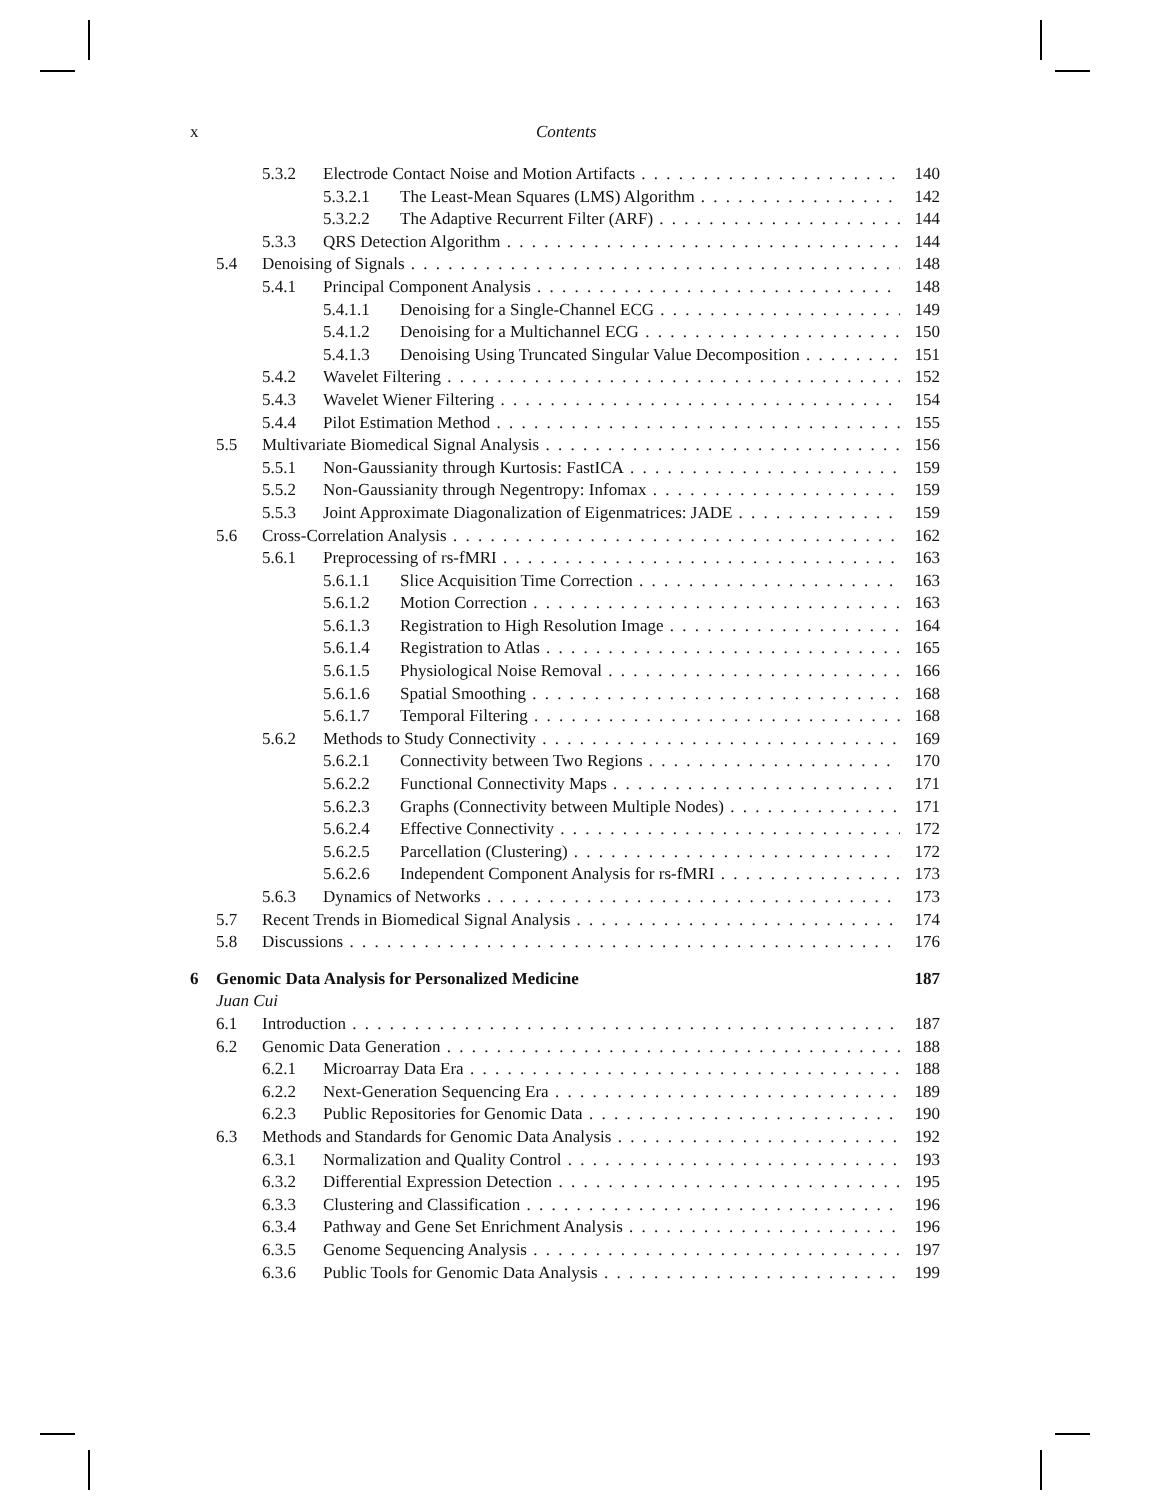x Contents
5.3.2 Electrode Contact Noise and Motion Artifacts 140
5.3.2.1 The Least-Mean Squares (LMS) Algorithm 142
5.3.2.2 The Adaptive Recurrent Filter (ARF) 144
5.3.3 QRS Detection Algorithm 144
5.4 Denoising of Signals 148
5.4.1 Principal Component Analysis 148
5.4.1.1 Denoising for a Single-Channel ECG 149
5.4.1.2 Denoising for a Multichannel ECG 150
5.4.1.3 Denoising Using Truncated Singular Value Decomposition 151
5.4.2 Wavelet Filtering 152
5.4.3 Wavelet Wiener Filtering 154
5.4.4 Pilot Estimation Method 155
5.5 Multivariate Biomedical Signal Analysis 156
5.5.1 Non-Gaussianity through Kurtosis: FastICA 159
5.5.2 Non-Gaussianity through Negentropy: Infomax 159
5.5.3 Joint Approximate Diagonalization of Eigenmatrices: JADE 159
5.6 Cross-Correlation Analysis 162
5.6.1 Preprocessing of rs-fMRI 163
5.6.1.1 Slice Acquisition Time Correction 163
5.6.1.2 Motion Correction 163
5.6.1.3 Registration to High Resolution Image 164
5.6.1.4 Registration to Atlas 165
5.6.1.5 Physiological Noise Removal 166
5.6.1.6 Spatial Smoothing 168
5.6.1.7 Temporal Filtering 168
5.6.2 Methods to Study Connectivity 169
5.6.2.1 Connectivity between Two Regions 170
5.6.2.2 Functional Connectivity Maps 171
5.6.2.3 Graphs (Connectivity between Multiple Nodes) 171
5.6.2.4 Effective Connectivity 172
5.6.2.5 Parcellation (Clustering) 172
5.6.2.6 Independent Component Analysis for rs-fMRI 173
5.6.3 Dynamics of Networks 173
5.7 Recent Trends in Biomedical Signal Analysis 174
5.8 Discussions 176
6 Genomic Data Analysis for Personalized Medicine 187
Juan Cui
6.1 Introduction 187
6.2 Genomic Data Generation 188
6.2.1 Microarray Data Era 188
6.2.2 Next-Generation Sequencing Era 189
6.2.3 Public Repositories for Genomic Data 190
6.3 Methods and Standards for Genomic Data Analysis 192
6.3.1 Normalization and Quality Control 193
6.3.2 Differential Expression Detection 195
6.3.3 Clustering and Classification 196
6.3.4 Pathway and Gene Set Enrichment Analysis 196
6.3.5 Genome Sequencing Analysis 197
6.3.6 Public Tools for Genomic Data Analysis 199